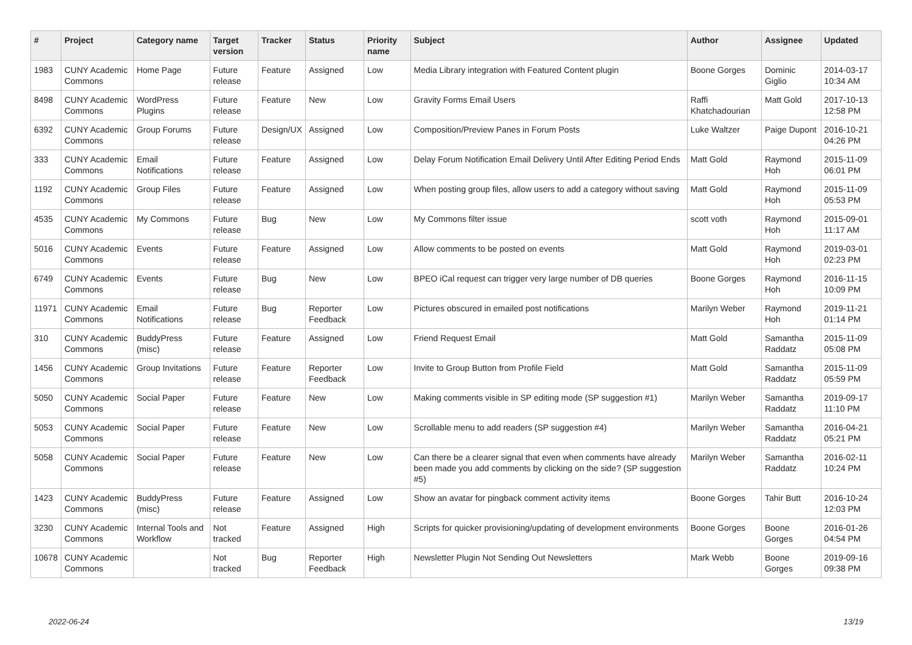| # | Project | Category name | Target version | Tracker | Status | Priority name | Subject | Author | Assignee | Updated |
| --- | --- | --- | --- | --- | --- | --- | --- | --- | --- | --- |
| 1983 | CUNY Academic Commons | Home Page | Future release | Feature | Assigned | Low | Media Library integration with Featured Content plugin | Boone Gorges | Dominic Giglio | 2014-03-17 10:34 AM |
| 8498 | CUNY Academic Commons | WordPress Plugins | Future release | Feature | New | Low | Gravity Forms Email Users | Raffi Khatchadourian | Matt Gold | 2017-10-13 12:58 PM |
| 6392 | CUNY Academic Commons | Group Forums | Future release | Design/UX | Assigned | Low | Composition/Preview Panes in Forum Posts | Luke Waltzer | Paige Dupont | 2016-10-21 04:26 PM |
| 333 | CUNY Academic Commons | Email Notifications | Future release | Feature | Assigned | Low | Delay Forum Notification Email Delivery Until After Editing Period Ends | Matt Gold | Raymond Hoh | 2015-11-09 06:01 PM |
| 1192 | CUNY Academic Commons | Group Files | Future release | Feature | Assigned | Low | When posting group files, allow users to add a category without saving | Matt Gold | Raymond Hoh | 2015-11-09 05:53 PM |
| 4535 | CUNY Academic Commons | My Commons | Future release | Bug | New | Low | My Commons filter issue | scott voth | Raymond Hoh | 2015-09-01 11:17 AM |
| 5016 | CUNY Academic Commons | Events | Future release | Feature | Assigned | Low | Allow comments to be posted on events | Matt Gold | Raymond Hoh | 2019-03-01 02:23 PM |
| 6749 | CUNY Academic Commons | Events | Future release | Bug | New | Low | BPEO iCal request can trigger very large number of DB queries | Boone Gorges | Raymond Hoh | 2016-11-15 10:09 PM |
| 11971 | CUNY Academic Commons | Email Notifications | Future release | Bug | Reporter Feedback | Low | Pictures obscured in emailed post notifications | Marilyn Weber | Raymond Hoh | 2019-11-21 01:14 PM |
| 310 | CUNY Academic Commons | BuddyPress (misc) | Future release | Feature | Assigned | Low | Friend Request Email | Matt Gold | Samantha Raddatz | 2015-11-09 05:08 PM |
| 1456 | CUNY Academic Commons | Group Invitations | Future release | Feature | Reporter Feedback | Low | Invite to Group Button from Profile Field | Matt Gold | Samantha Raddatz | 2015-11-09 05:59 PM |
| 5050 | CUNY Academic Commons | Social Paper | Future release | Feature | New | Low | Making comments visible in SP editing mode (SP suggestion #1) | Marilyn Weber | Samantha Raddatz | 2019-09-17 11:10 PM |
| 5053 | CUNY Academic Commons | Social Paper | Future release | Feature | New | Low | Scrollable menu to add readers (SP suggestion #4) | Marilyn Weber | Samantha Raddatz | 2016-04-21 05:21 PM |
| 5058 | CUNY Academic Commons | Social Paper | Future release | Feature | New | Low | Can there be a clearer signal that even when comments have already been made you add comments by clicking on the side? (SP suggestion #5) | Marilyn Weber | Samantha Raddatz | 2016-02-11 10:24 PM |
| 1423 | CUNY Academic Commons | BuddyPress (misc) | Future release | Feature | Assigned | Low | Show an avatar for pingback comment activity items | Boone Gorges | Tahir Butt | 2016-10-24 12:03 PM |
| 3230 | CUNY Academic Commons | Internal Tools and Workflow | Not tracked | Feature | Assigned | High | Scripts for quicker provisioning/updating of development environments | Boone Gorges | Boone Gorges | 2016-01-26 04:54 PM |
| 10678 | CUNY Academic Commons | | Not tracked | Bug | Reporter Feedback | High | Newsletter Plugin Not Sending Out Newsletters | Mark Webb | Boone Gorges | 2019-09-16 09:38 PM |
2022-06-24 13/19